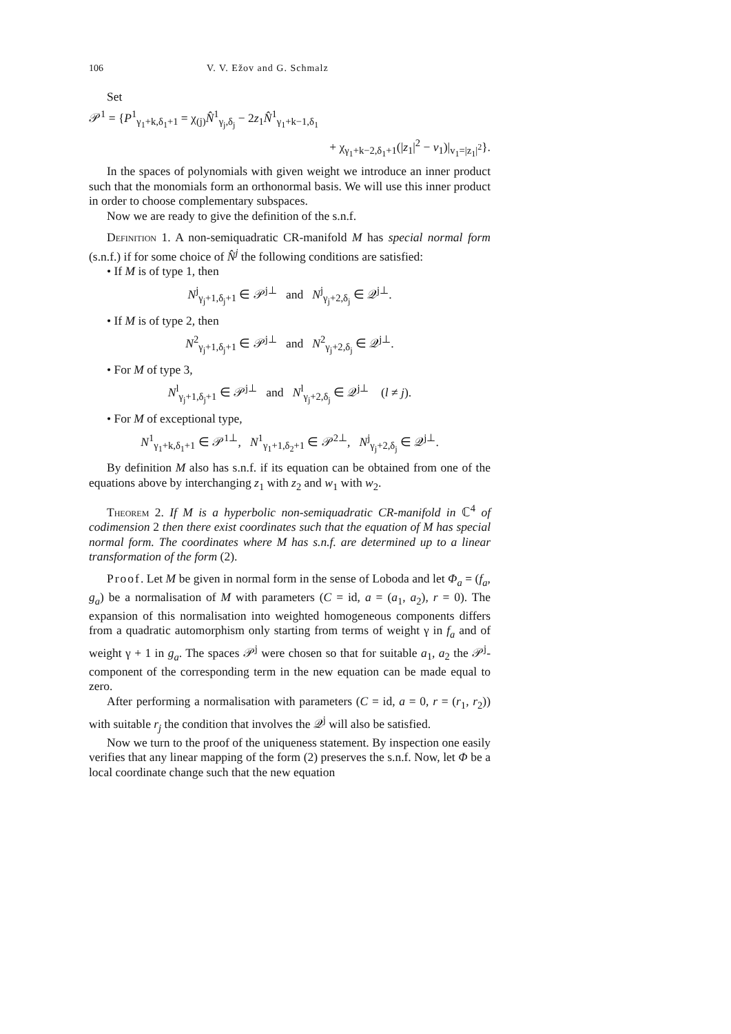106 V. V. Ežov and G. Schmalz
Set
𝒫<sup>1</sup> = {P<sup>1</sup><sub>γ<sub>1</sub>+k,δ<sub>1</sub>+1</sub> = χ<sub>(j)</sub>N̂<sup>1</sup><sub>γ<sub>j</sub>,δ<sub>j</sub></sub> − 2z<sub>1</sub>N̂<sup>1</sup><sub>γ<sub>1</sub>+k−1,δ<sub>1</sub></sub>
+ χ<sub>γ<sub>1</sub>+k−2,δ<sub>1</sub>+1</sub>(|z<sub>1</sub>|<sup>2</sup> − v<sub>1</sub>)|<sub>v<sub>1</sub>=|z<sub>1</sub>|<sup>2</sup></sub>}.
In the spaces of polynomials with given weight we introduce an inner product such that the monomials form an orthonormal basis. We will use this inner product in order to choose complementary subspaces.
Now we are ready to give the definition of the s.n.f.
Definition 1. A non-semiquadratic CR-manifold M has special normal form (s.n.f.) if for some choice of N̂<sup>j</sup> the following conditions are satisfied:
• If M is of type 1, then
N<sup>j</sup><sub>γ<sub>j</sub>+1,δ<sub>j</sub>+1</sub> ∈ 𝒫<sup>j⊥</sup> and N<sup>j</sup><sub>γ<sub>j</sub>+2,δ<sub>j</sub></sub> ∈ 𝒬<sup>j⊥</sup>.
• If M is of type 2, then
N<sup>2</sup><sub>γ<sub>j</sub>+1,δ<sub>j</sub>+1</sub> ∈ 𝒫<sup>j⊥</sup> and N<sup>2</sup><sub>γ<sub>j</sub>+2,δ<sub>j</sub></sub> ∈ 𝒬<sup>j⊥</sup>.
• For M of type 3,
N<sup>l</sup><sub>γ<sub>j</sub>+1,δ<sub>j</sub>+1</sub> ∈ 𝒫<sup>j⊥</sup> and N<sup>l</sup><sub>γ<sub>j</sub>+2,δ<sub>j</sub></sub> ∈ 𝒬<sup>j⊥</sup> (l ≠ j).
• For M of exceptional type,
N<sup>1</sup><sub>γ<sub>1</sub>+k,δ<sub>1</sub>+1</sub> ∈ 𝒫<sup>1⊥</sup>, N<sup>1</sup><sub>γ<sub>1</sub>+1,δ<sub>2</sub>+1</sub> ∈ 𝒫<sup>2⊥</sup>, N<sup>j</sup><sub>γ<sub>j</sub>+2,δ<sub>j</sub></sub> ∈ 𝒬<sup>j⊥</sup>.
By definition M also has s.n.f. if its equation can be obtained from one of the equations above by interchanging z<sub>1</sub> with z<sub>2</sub> and w<sub>1</sub> with w<sub>2</sub>.
Theorem 2. If M is a hyperbolic non-semiquadratic CR-manifold in ℂ<sup>4</sup> of codimension 2 then there exist coordinates such that the equation of M has special normal form. The coordinates where M has s.n.f. are determined up to a linear transformation of the form (2).
Proof. Let M be given in normal form in the sense of Loboda and let Φ<sub>a</sub> = (f<sub>a</sub>, g<sub>a</sub>) be a normalisation of M with parameters (C = id, a = (a<sub>1</sub>, a<sub>2</sub>), r = 0). The expansion of this normalisation into weighted homogeneous components differs from a quadratic automorphism only starting from terms of weight γ in f<sub>a</sub> and of weight γ + 1 in g<sub>a</sub>. The spaces 𝒫<sup>j</sup> were chosen so that for suitable a<sub>1</sub>, a<sub>2</sub> the 𝒫<sup>j</sup>-component of the corresponding term in the new equation can be made equal to zero.
After performing a normalisation with parameters (C = id, a = 0, r = (r<sub>1</sub>, r<sub>2</sub>)) with suitable r<sub>j</sub> the condition that involves the 𝒬<sup>j</sup> will also be satisfied.
Now we turn to the proof of the uniqueness statement. By inspection one easily verifies that any linear mapping of the form (2) preserves the s.n.f. Now, let Φ be a local coordinate change such that the new equation